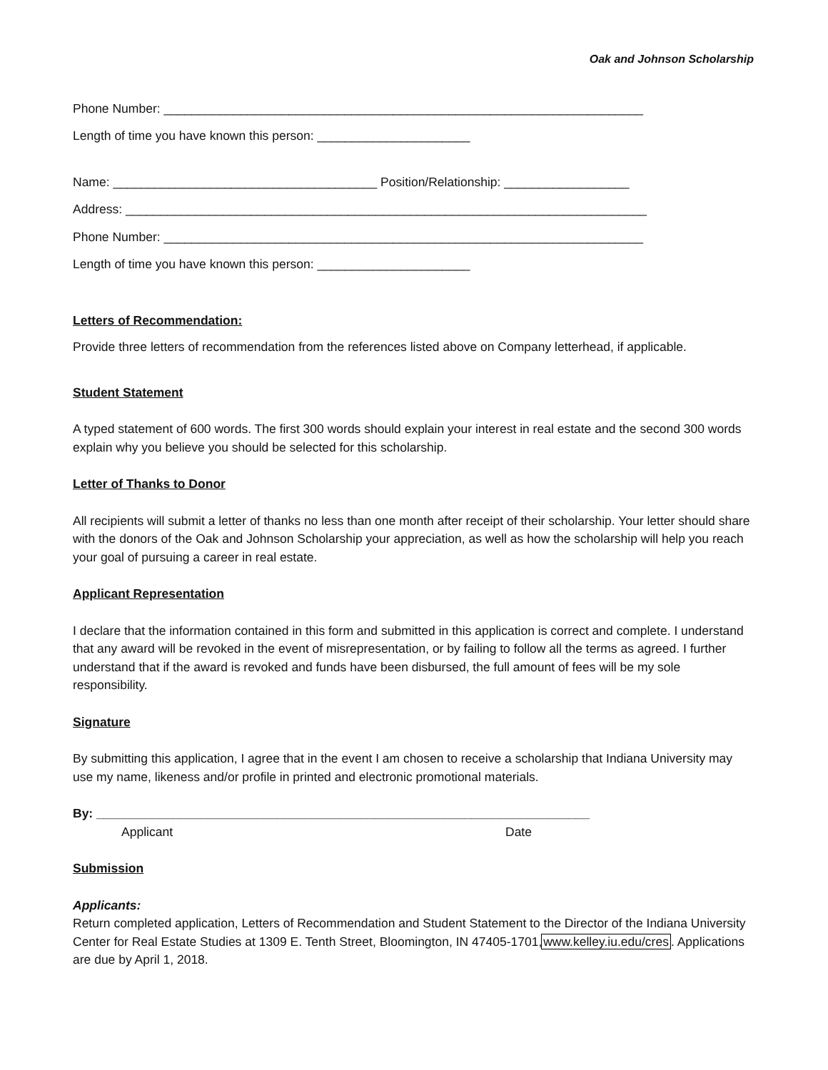Oak and Johnson Scholarship
Phone Number: _____________________________________________________________________
Length of time you have known this person: ______________________
Name: ______________________________________ Position/Relationship: __________________
Address: ___________________________________________________________________________
Phone Number: _____________________________________________________________________
Length of time you have known this person: ______________________
Letters of Recommendation:
Provide three letters of recommendation from the references listed above on Company letterhead, if applicable.
Student Statement
A typed statement of 600 words. The first 300 words should explain your interest in real estate and the second 300 words explain why you believe you should be selected for this scholarship.
Letter of Thanks to Donor
All recipients will submit a letter of thanks no less than one month after receipt of their scholarship. Your letter should share with the donors of the Oak and Johnson Scholarship your appreciation, as well as how the scholarship will help you reach your goal of pursuing a career in real estate.
Applicant Representation
I declare that the information contained in this form and submitted in this application is correct and complete. I understand that any award will be revoked in the event of misrepresentation, or by failing to follow all the terms as agreed. I further understand that if the award is revoked and funds have been disbursed, the full amount of fees will be my sole responsibility.
Signature
By submitting this application, I agree that in the event I am chosen to receive a scholarship that Indiana University may use my name, likeness and/or profile in printed and electronic promotional materials.
By: _______________________________________________________________________
Applicant Date
Submission
Applicants:
Return completed application, Letters of Recommendation and Student Statement to the Director of the Indiana University Center for Real Estate Studies at 1309 E. Tenth Street, Bloomington, IN 47405-1701, www.kelley.iu.edu/cres. Applications are due by April 1, 2018.